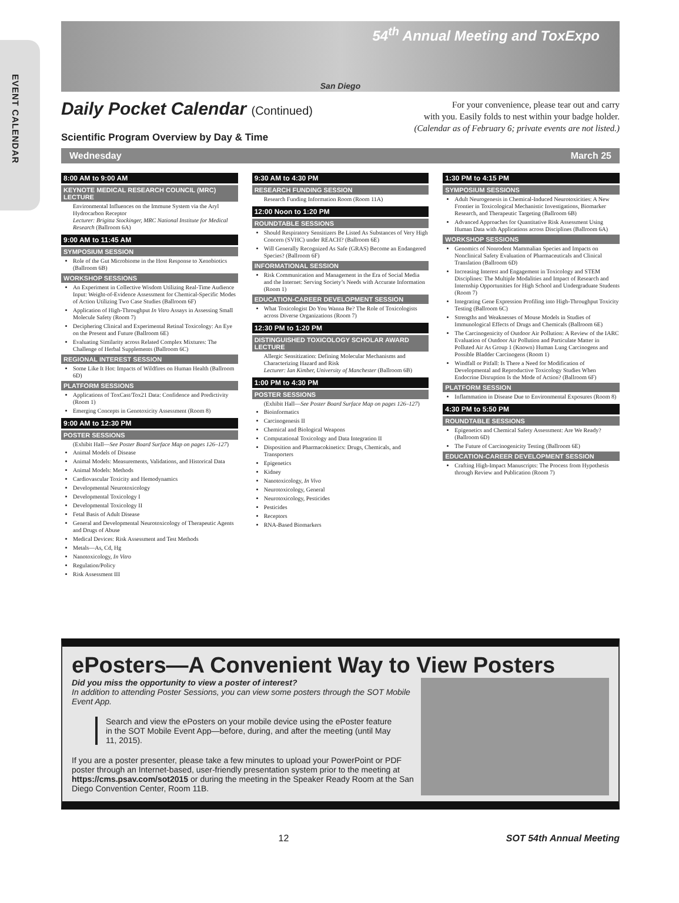EVENT CALENDAR
54<sup>th</sup> Annual Meeting and ToxExpo
San Diego
Daily Pocket Calendar (Continued)
Scientific Program Overview by Day & Time
For your convenience, please tear out and carry
with you. Easily folds to nest within your badge holder.
(Calendar as of February 6; private events are not listed.)
Wednesday March 25
8:00 AM to 9:00 AM
KEYNOTE MEDICAL RESEARCH COUNCIL (MRC) LECTURE
Environmental Influences on the Immune System via the Aryl Hydrocarbon Receptor
Lecturer: Brigitta Stockinger, MRC National Institute for Medical Research (Ballroom 6A)
9:00 AM to 11:45 AM
SYMPOSIUM SESSION
Role of the Gut Microbiome in the Host Response to Xenobiotics (Ballroom 6B)
WORKSHOP SESSIONS
An Experiment in Collective Wisdom Utilizing Real-Time Audience Input: Weight-of-Evidence Assessment for Chemical-Specific Modes of Action Utilizing Two Case Studies (Ballroom 6F)
Application of High-Throughput In Vitro Assays in Assessing Small Molecule Safety (Room 7)
Deciphering Clinical and Experimental Retinal Toxicology: An Eye on the Present and Future (Ballroom 6E)
Evaluating Similarity across Related Complex Mixtures: The Challenge of Herbal Supplements (Ballroom 6C)
REGIONAL INTEREST SESSION
Some Like It Hot: Impacts of Wildfires on Human Health (Ballroom 6D)
PLATFORM SESSIONS
Applications of ToxCast/Tox21 Data: Confidence and Predictivity (Room 1)
Emerging Concepts in Genotoxicity Assessment (Room 8)
9:00 AM to 12:30 PM
POSTER SESSIONS
(Exhibit Hall—See Poster Board Surface Map on pages 126–127)
Animal Models of Disease
Animal Models: Measurements, Validations, and Historical Data
Animal Models: Methods
Cardiovascular Toxicity and Hemodynamics
Developmental Neurotoxicology
Developmental Toxicology I
Developmental Toxicology II
Fetal Basis of Adult Disease
General and Developmental Neurotoxicology of Therapeutic Agents and Drugs of Abuse
Medical Devices: Risk Assessment and Test Methods
Metals—As, Cd, Hg
Nanotoxicology, In Vitro
Regulation/Policy
Risk Assessment III
9:30 AM to 4:30 PM
RESEARCH FUNDING SESSION
Research Funding Information Room (Room 11A)
12:00 Noon to 1:20 PM
ROUNDTABLE SESSIONS
Should Respiratory Sensitizers Be Listed As Substances of Very High Concern (SVHC) under REACH? (Ballroom 6E)
Will Generally Recognized As Safe (GRAS) Become an Endangered Species? (Ballroom 6F)
INFORMATIONAL SESSION
Risk Communication and Management in the Era of Social Media and the Internet: Serving Society’s Needs with Accurate Information (Room 1)
EDUCATION-CAREER DEVELOPMENT SESSION
What Toxicologist Do You Wanna Be? The Role of Toxicologists across Diverse Organizations (Room 7)
12:30 PM to 1:20 PM
DISTINGUISHED TOXICOLOGY SCHOLAR AWARD LECTURE
Allergic Sensitization: Defining Molecular Mechanisms and Characterizing Hazard and Risk
Lecturer: Ian Kimber, University of Manchester (Ballroom 6B)
1:00 PM to 4:30 PM
POSTER SESSIONS
(Exhibit Hall—See Poster Board Surface Map on pages 126–127)
Bioinformatics
Carcinogenesis II
Chemical and Biological Weapons
Computational Toxicology and Data Integration II
Disposition and Pharmacokinetics: Drugs, Chemicals, and Transporters
Epigenetics
Kidney
Nanotoxicology, In Vivo
Neurotoxicology, General
Neurotoxicology, Pesticides
Pesticides
Receptors
RNA-Based Biomarkers
1:30 PM to 4:15 PM
SYMPOSIUM SESSIONS
Adult Neurogenesis in Chemical-Induced Neurotoxicities: A New Frontier in Toxicological Mechanistic Investigations, Biomarker Research, and Therapeutic Targeting (Ballroom 6B)
Advanced Approaches for Quantitative Risk Assessment Using Human Data with Applications across Disciplines (Ballroom 6A)
WORKSHOP SESSIONS
Genomics of Nonrodent Mammalian Species and Impacts on Nonclinical Safety Evaluation of Pharmaceuticals and Clinical Translation (Ballroom 6D)
Increasing Interest and Engagement in Toxicology and STEM Disciplines: The Multiple Modalities and Impact of Research and Internship Opportunities for High School and Undergraduate Students (Room 7)
Integrating Gene Expression Profiling into High-Throughput Toxicity Testing (Ballroom 6C)
Strengths and Weaknesses of Mouse Models in Studies of Immunological Effects of Drugs and Chemicals (Ballroom 6E)
The Carcinogenicity of Outdoor Air Pollution: A Review of the IARC Evaluation of Outdoor Air Pollution and Particulate Matter in Polluted Air As Group 1 (Known) Human Lung Carcinogens and Possible Bladder Carcinogens (Room 1)
Windfall or Pitfall: Is There a Need for Modification of Developmental and Reproductive Toxicology Studies When Endocrine Disruption Is the Mode of Action? (Ballroom 6F)
PLATFORM SESSION
Inflammation in Disease Due to Environmental Exposures (Room 8)
4:30 PM to 5:50 PM
ROUNDTABLE SESSIONS
Epigenetics and Chemical Safety Assessment: Are We Ready? (Ballroom 6D)
The Future of Carcinogenicity Testing (Ballroom 6E)
EDUCATION-CAREER DEVELOPMENT SESSION
Crafting High-Impact Manuscripts: The Process from Hypothesis through Review and Publication (Room 7)
ePosters—A Convenient Way to View Posters
Did you miss the opportunity to view a poster of interest?
In addition to attending Poster Sessions, you can view some posters through the SOT Mobile Event App.
Search and view the ePosters on your mobile device using the ePoster feature in the SOT Mobile Event App—before, during, and after the meeting (until May 11, 2015).
If you are a poster presenter, please take a few minutes to upload your PowerPoint or PDF poster through an Internet-based, user-friendly presentation system prior to the meeting at https://cms.psav.com/sot2015 or during the meeting in the Speaker Ready Room at the San Diego Convention Center, Room 11B.
12 SOT 54th Annual Meeting